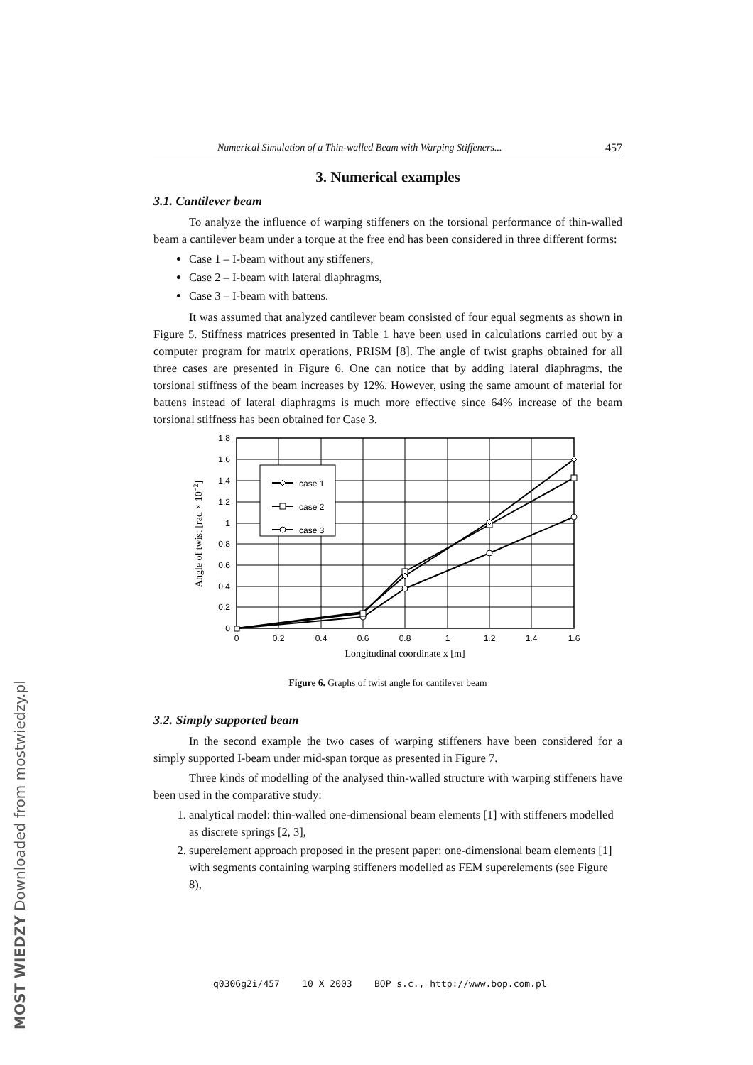Numerical Simulation of a Thin-walled Beam with Warping Stiffeners... 457
3. Numerical examples
3.1. Cantilever beam
To analyze the influence of warping stiffeners on the torsional performance of thin-walled beam a cantilever beam under a torque at the free end has been considered in three different forms:
Case 1 – I-beam without any stiffeners,
Case 2 – I-beam with lateral diaphragms,
Case 3 – I-beam with battens.
It was assumed that analyzed cantilever beam consisted of four equal segments as shown in Figure 5. Stiffness matrices presented in Table 1 have been used in calculations carried out by a computer program for matrix operations, PRISM [8]. The angle of twist graphs obtained for all three cases are presented in Figure 6. One can notice that by adding lateral diaphragms, the torsional stiffness of the beam increases by 12%. However, using the same amount of material for battens instead of lateral diaphragms is much more effective since 64% increase of the beam torsional stiffness has been obtained for Case 3.
case 1
case 2
case 3
1.8
1.6
1.4
1.2
1
0.8
0.6
0.4
0.2
0
0
0.2
0.4
0.6
0.8
1
1.2
1.4
1.6
Longitudinal coordinate x [m]
Angle of twist [rad × 10−2]
Figure 6. Graphs of twist angle for cantilever beam
3.2. Simply supported beam
In the second example the two cases of warping stiffeners have been considered for a simply supported I-beam under mid-span torque as presented in Figure 7.
Three kinds of modelling of the analysed thin-walled structure with warping stiffeners have been used in the comparative study:
1. analytical model: thin-walled one-dimensional beam elements [1] with stiffeners modelled as discrete springs [2, 3],
2. superelement approach proposed in the present paper: one-dimensional beam elements [1] with segments containing warping stiffeners modelled as FEM superelements (see Figure 8),
q0306g2i/457 10 X 2003 BOP s.c., http://www.bop.com.pl
MOST WIEDZY Downloaded from mostwiedzy.pl